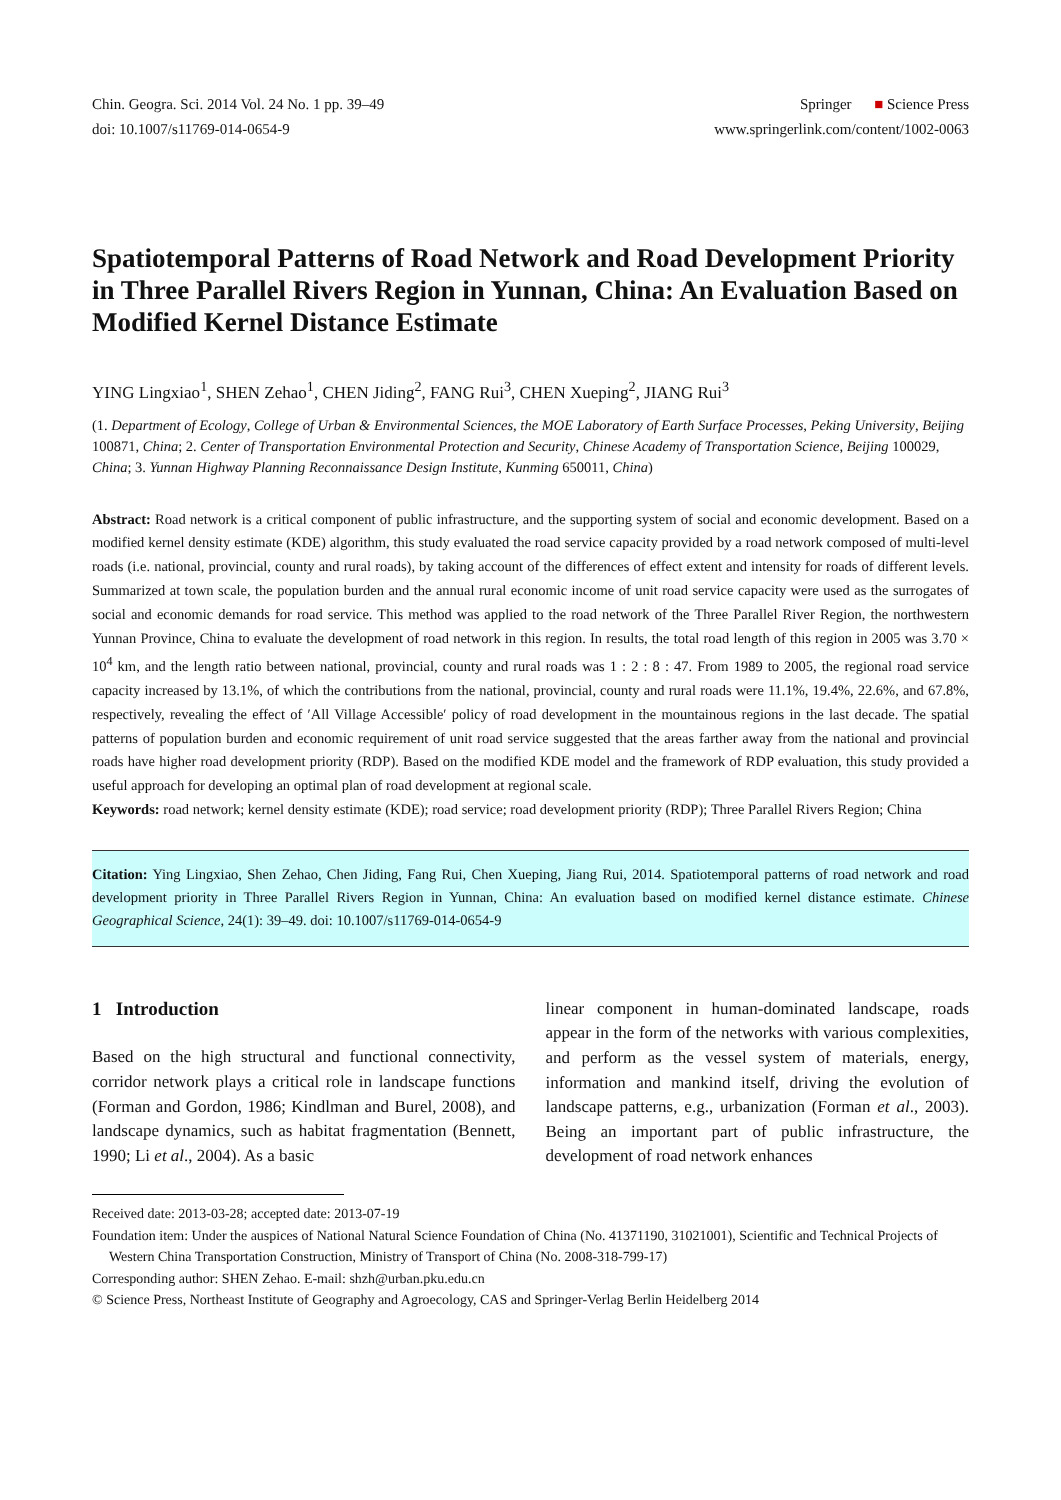Chin. Geogra. Sci. 2014 Vol. 24 No. 1 pp. 39–49
doi: 10.1007/s11769-014-0654-9
Springer ■ Science Press
www.springerlink.com/content/1002-0063
Spatiotemporal Patterns of Road Network and Road Development Priority in Three Parallel Rivers Region in Yunnan, China: An Evaluation Based on Modified Kernel Distance Estimate
YING Lingxiao<sup>1</sup>, SHEN Zehao<sup>1</sup>, CHEN Jiding<sup>2</sup>, FANG Rui<sup>3</sup>, CHEN Xueping<sup>2</sup>, JIANG Rui<sup>3</sup>
(1. Department of Ecology, College of Urban & Environmental Sciences, the MOE Laboratory of Earth Surface Processes, Peking University, Beijing 100871, China; 2. Center of Transportation Environmental Protection and Security, Chinese Academy of Transportation Science, Beijing 100029, China; 3. Yunnan Highway Planning Reconnaissance Design Institute, Kunming 650011, China)
Abstract: Road network is a critical component of public infrastructure, and the supporting system of social and economic development. Based on a modified kernel density estimate (KDE) algorithm, this study evaluated the road service capacity provided by a road network composed of multi-level roads (i.e. national, provincial, county and rural roads), by taking account of the differences of effect extent and intensity for roads of different levels. Summarized at town scale, the population burden and the annual rural economic income of unit road service capacity were used as the surrogates of social and economic demands for road service. This method was applied to the road network of the Three Parallel River Region, the northwestern Yunnan Province, China to evaluate the development of road network in this region. In results, the total road length of this region in 2005 was 3.70 × 10<sup>4</sup> km, and the length ratio between national, provincial, county and rural roads was 1 : 2 : 8 : 47. From 1989 to 2005, the regional road service capacity increased by 13.1%, of which the contributions from the national, provincial, county and rural roads were 11.1%, 19.4%, 22.6%, and 67.8%, respectively, revealing the effect of ′All Village Accessible′ policy of road development in the mountainous regions in the last decade. The spatial patterns of population burden and economic requirement of unit road service suggested that the areas farther away from the national and provincial roads have higher road development priority (RDP). Based on the modified KDE model and the framework of RDP evaluation, this study provided a useful approach for developing an optimal plan of road development at regional scale.
Keywords: road network; kernel density estimate (KDE); road service; road development priority (RDP); Three Parallel Rivers Region; China
Citation: Ying Lingxiao, Shen Zehao, Chen Jiding, Fang Rui, Chen Xueping, Jiang Rui, 2014. Spatiotemporal patterns of road network and road development priority in Three Parallel Rivers Region in Yunnan, China: An evaluation based on modified kernel distance estimate. Chinese Geographical Science, 24(1): 39–49. doi: 10.1007/s11769-014-0654-9
1 Introduction
Based on the high structural and functional connectivity, corridor network plays a critical role in landscape functions (Forman and Gordon, 1986; Kindlman and Burel, 2008), and landscape dynamics, such as habitat fragmentation (Bennett, 1990; Li et al., 2004). As a basic
linear component in human-dominated landscape, roads appear in the form of the networks with various complexities, and perform as the vessel system of materials, energy, information and mankind itself, driving the evolution of landscape patterns, e.g., urbanization (Forman et al., 2003). Being an important part of public infrastructure, the development of road network enhances
Received date: 2013-03-28; accepted date: 2013-07-19
Foundation item: Under the auspices of National Natural Science Foundation of China (No. 41371190, 31021001), Scientific and Technical Projects of Western China Transportation Construction, Ministry of Transport of China (No. 2008-318-799-17)
Corresponding author: SHEN Zehao. E-mail: shzh@urban.pku.edu.cn
© Science Press, Northeast Institute of Geography and Agroecology, CAS and Springer-Verlag Berlin Heidelberg 2014